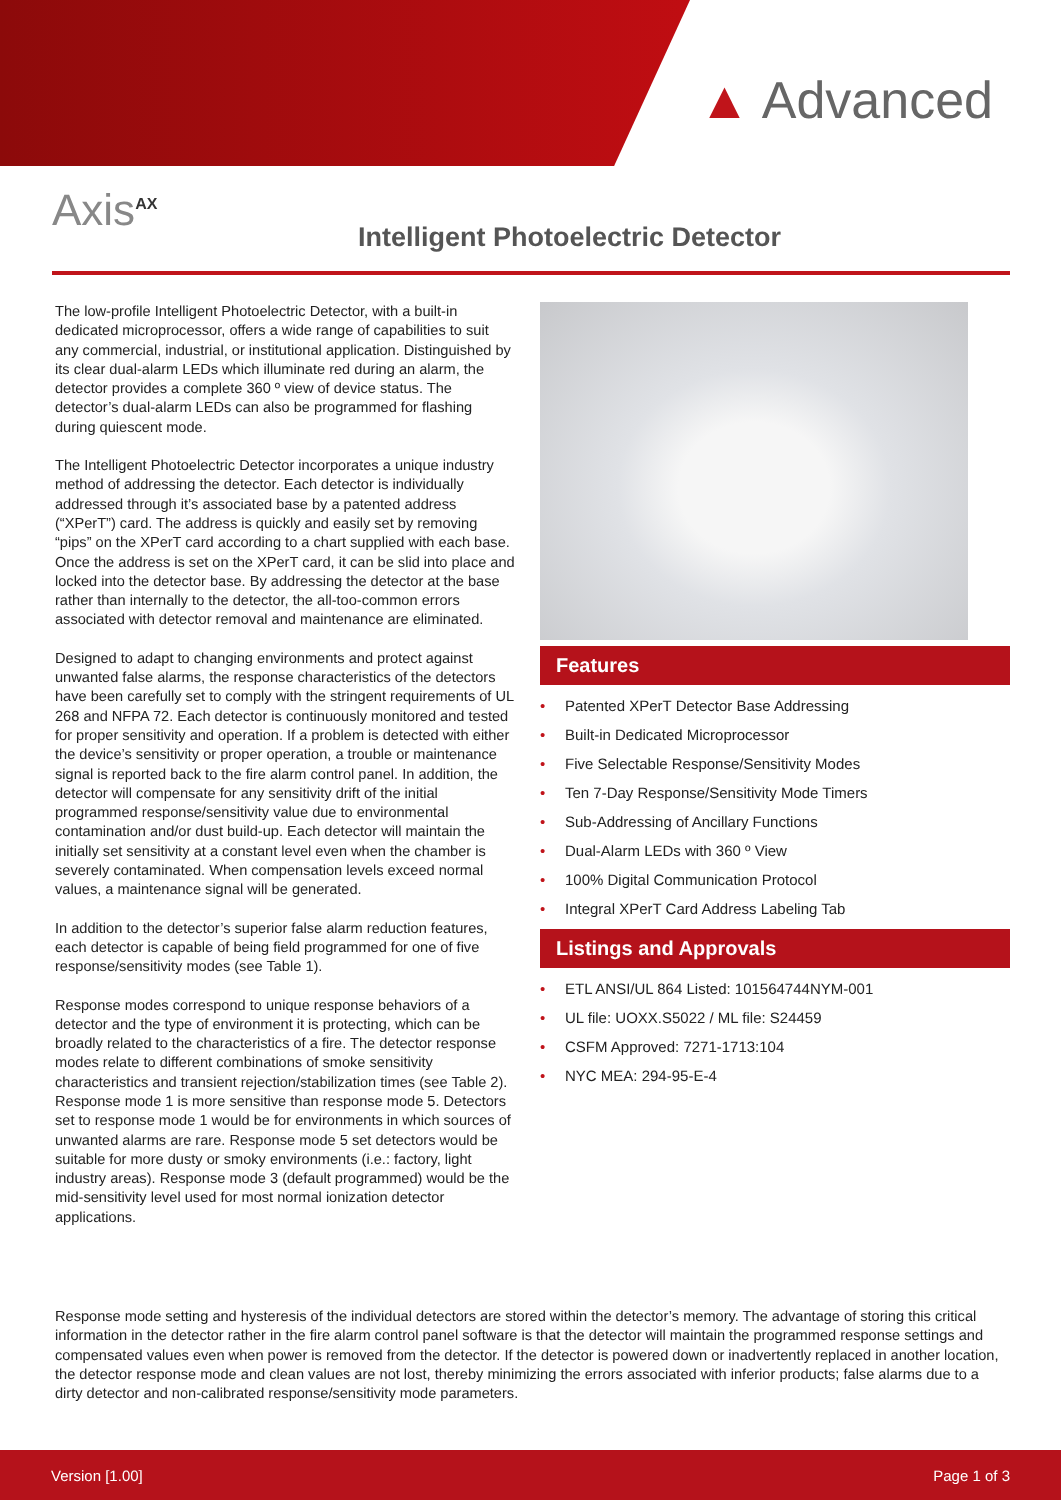▲ Advanced
Axis<sup>AX</sup>
Intelligent Photoelectric Detector
The low-profile Intelligent Photoelectric Detector, with a built-in dedicated microprocessor, offers a wide range of capabilities to suit any commercial, industrial, or institutional application. Distinguished by its clear dual-alarm LEDs which illuminate red during an alarm, the detector provides a complete 360 º view of device status. The detector’s dual-alarm LEDs can also be programmed for flashing during quiescent mode.
The Intelligent Photoelectric Detector incorporates a unique industry method of addressing the detector. Each detector is individually addressed through it’s associated base by a patented address (“XPerT”) card. The address is quickly and easily set by removing “pips” on the XPerT card according to a chart supplied with each base. Once the address is set on the XPerT card, it can be slid into place and locked into the detector base. By addressing the detector at the base rather than internally to the detector, the all-too-common errors associated with detector removal and maintenance are eliminated.
Designed to adapt to changing environments and protect against unwanted false alarms, the response characteristics of the detectors have been carefully set to comply with the stringent requirements of UL 268 and NFPA 72. Each detector is continuously monitored and tested for proper sensitivity and operation. If a problem is detected with either the device’s sensitivity or proper operation, a trouble or maintenance signal is reported back to the fire alarm control panel. In addition, the detector will compensate for any sensitivity drift of the initial programmed response/sensitivity value due to environmental contamination and/or dust build-up. Each detector will maintain the initially set sensitivity at a constant level even when the chamber is severely contaminated. When compensation levels exceed normal values, a maintenance signal will be generated.
In addition to the detector’s superior false alarm reduction features, each detector is capable of being field programmed for one of five response/sensitivity modes (see Table 1).
Response modes correspond to unique response behaviors of a detector and the type of environment it is protecting, which can be broadly related to the characteristics of a fire. The detector response modes relate to different combinations of smoke sensitivity characteristics and transient rejection/stabilization times (see Table 2). Response mode 1 is more sensitive than response mode 5. Detectors set to response mode 1 would be for environments in which sources of unwanted alarms are rare. Response mode 5 set detectors would be suitable for more dusty or smoky environments (i.e.: factory, light industry areas). Response mode 3 (default programmed) would be the mid-sensitivity level used for most normal ionization detector applications.
Features
• Patented XPerT Detector Base Addressing
• Built-in Dedicated Microprocessor
• Five Selectable Response/Sensitivity Modes
• Ten 7-Day Response/Sensitivity Mode Timers
• Sub-Addressing of Ancillary Functions
• Dual-Alarm LEDs with 360 º View
• 100% Digital Communication Protocol
• Integral XPerT Card Address Labeling Tab
Listings and Approvals
• ETL ANSI/UL 864 Listed: 101564744NYM-001
• UL file: UOXX.S5022 / ML file: S24459
• CSFM Approved: 7271-1713:104
• NYC MEA: 294-95-E-4
Response mode setting and hysteresis of the individual detectors are stored within the detector’s memory. The advantage of storing this critical information in the detector rather in the fire alarm control panel software is that the detector will maintain the programmed response settings and compensated values even when power is removed from the detector. If the detector is powered down or inadvertently replaced in another location, the detector response mode and clean values are not lost, thereby minimizing the errors associated with inferior products; false alarms due to a dirty detector and non-calibrated response/sensitivity mode parameters.
Version [1.00] Page 1 of 3